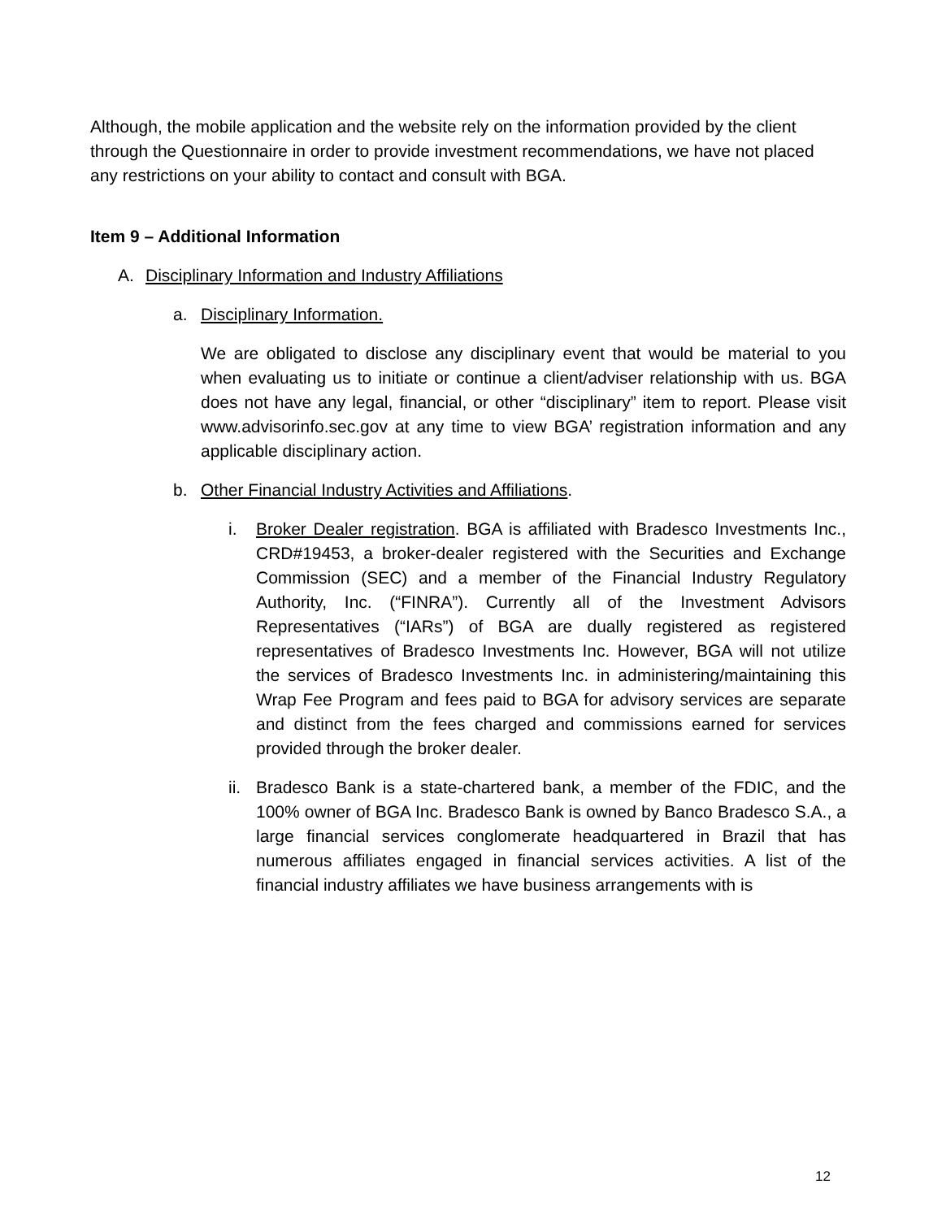Although, the mobile application and the website rely on the information provided by the client through the Questionnaire in order to provide investment recommendations, we have not placed any restrictions on your ability to contact and consult with BGA.
Item 9 – Additional Information
A. Disciplinary Information and Industry Affiliations
a. Disciplinary Information.
We are obligated to disclose any disciplinary event that would be material to you when evaluating us to initiate or continue a client/adviser relationship with us. BGA does not have any legal, financial, or other “disciplinary” item to report. Please visit www.advisorinfo.sec.gov at any time to view BGA’ registration information and any applicable disciplinary action.
b. Other Financial Industry Activities and Affiliations.
i. Broker Dealer registration. BGA is affiliated with Bradesco Investments Inc., CRD#19453, a broker-dealer registered with the Securities and Exchange Commission (SEC) and a member of the Financial Industry Regulatory Authority, Inc. (“FINRA”). Currently all of the Investment Advisors Representatives (“IARs”) of BGA are dually registered as registered representatives of Bradesco Investments Inc. However, BGA will not utilize the services of Bradesco Investments Inc. in administering/maintaining this Wrap Fee Program and fees paid to BGA for advisory services are separate and distinct from the fees charged and commissions earned for services provided through the broker dealer.
ii.
Bradesco Bank is a state-chartered bank, a member of the FDIC, and the 100% owner of BGA Inc. Bradesco Bank is owned by Banco Bradesco S.A., a large financial services conglomerate headquartered in Brazil that has numerous affiliates engaged in financial services activities. A list of the financial industry affiliates we have business arrangements with is
12